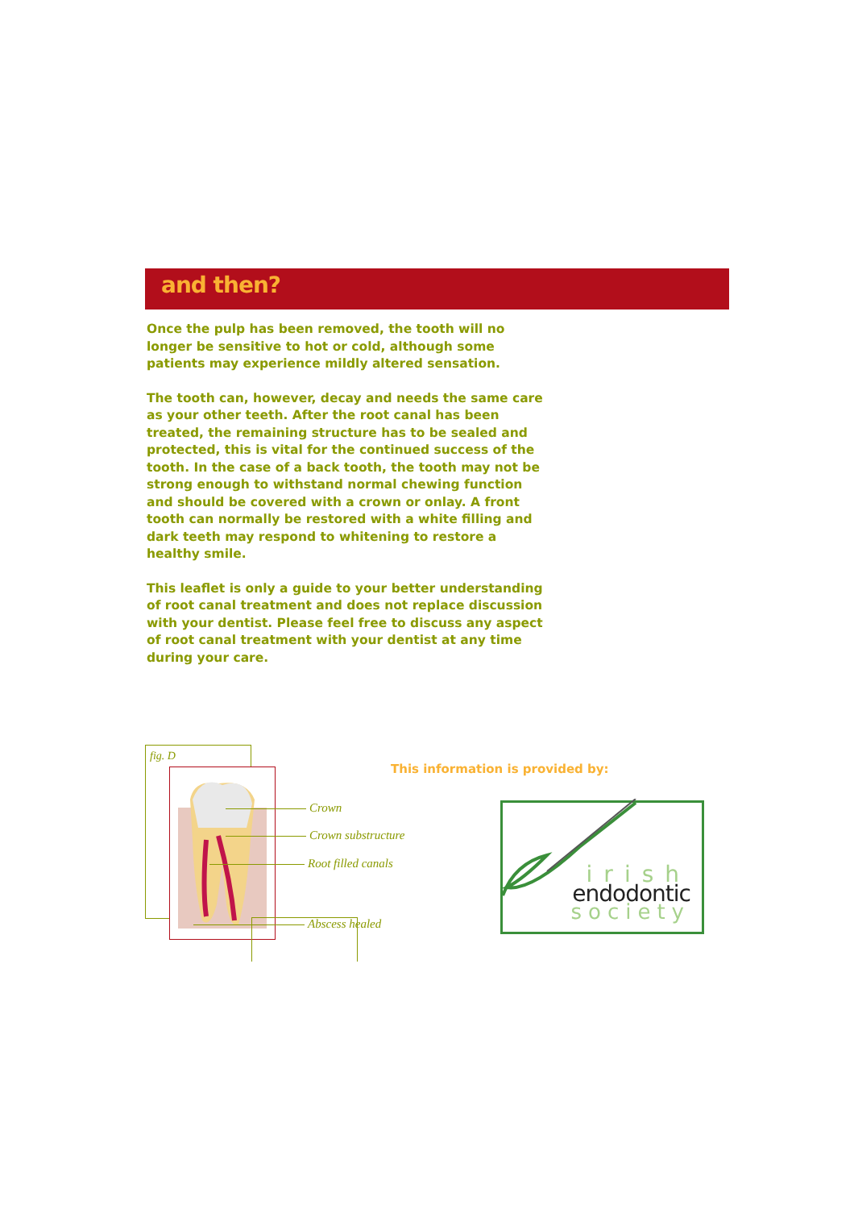and then?
Once the pulp has been removed, the tooth will no longer be sensitive to hot or cold, although some patients may experience mildly altered sensation.
The tooth can, however, decay and needs the same care as your other teeth. After the root canal has been treated, the remaining structure has to be sealed and protected, this is vital for the continued success of the tooth. In the case of a back tooth, the tooth may not be strong enough to withstand normal chewing function and should be covered with a crown or onlay. A front tooth can normally be restored with a white filling and dark teeth may respond to whitening to restore a healthy smile.
This leaflet is only a guide to your better understanding of root canal treatment and does not replace discussion with your dentist. Please feel free to discuss any aspect of root canal treatment with your dentist at any time during your care.
fig. D
Crown
Crown substructure
Root filled canals
Abscess healed
This information is provided by:
irish
endodontic
society